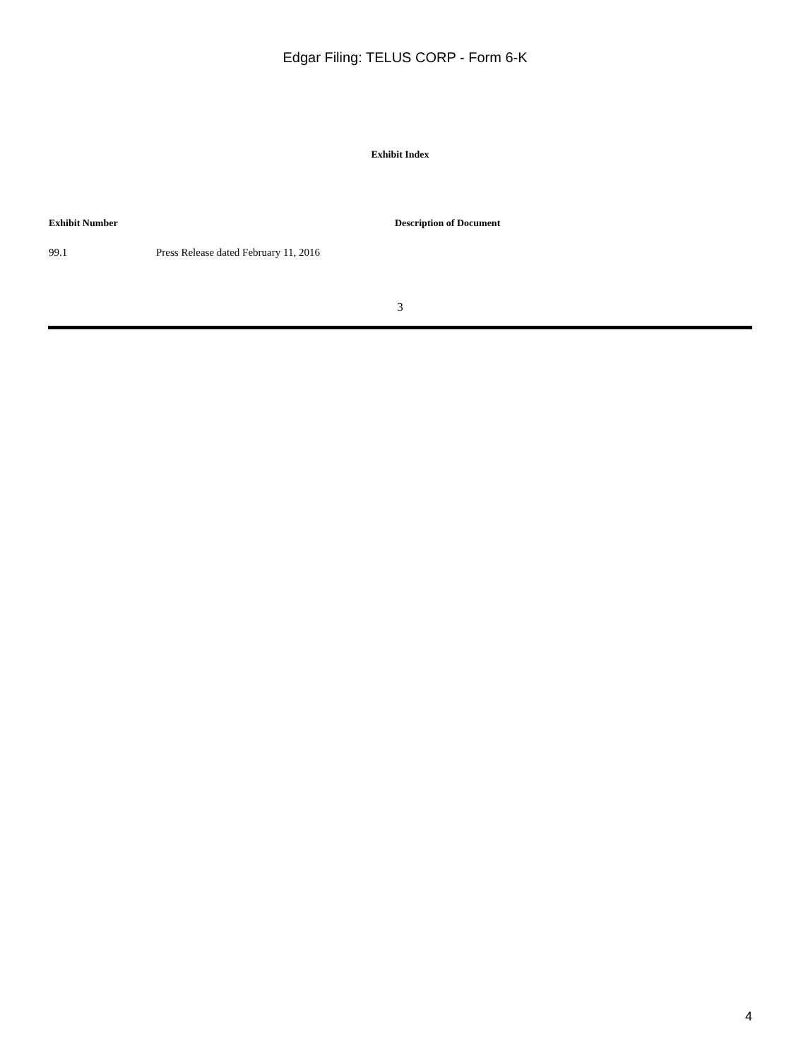Edgar Filing: TELUS CORP - Form 6-K
Exhibit Index
| Exhibit Number | | Description of Document |
| --- | --- | --- |
| 99.1 | Press Release dated February 11, 2016 | |
3
4